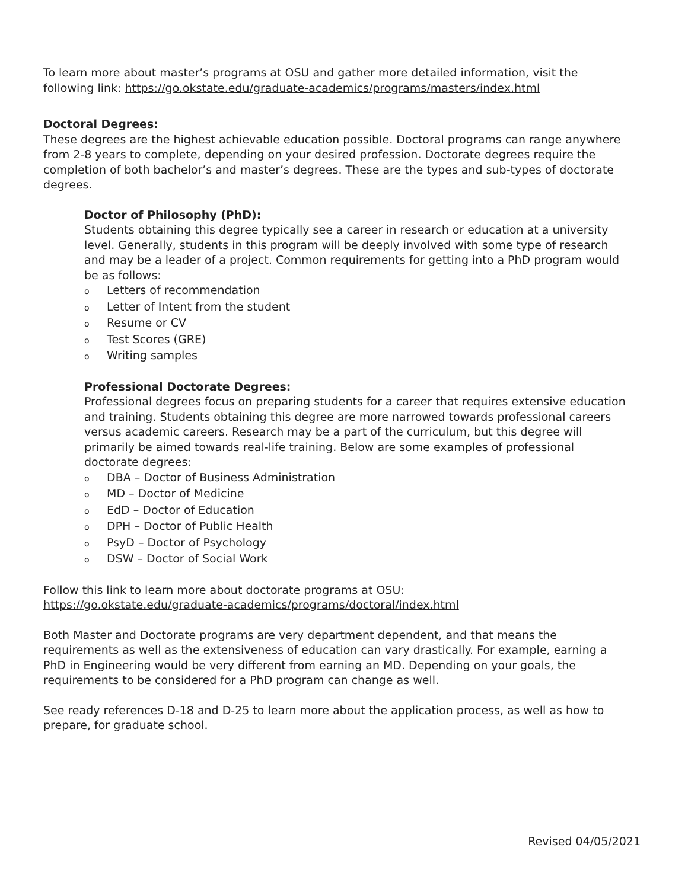To learn more about master’s programs at OSU and gather more detailed information, visit the following link: https://go.okstate.edu/graduate-academics/programs/masters/index.html
Doctoral Degrees:
These degrees are the highest achievable education possible. Doctoral programs can range anywhere from 2-8 years to complete, depending on your desired profession. Doctorate degrees require the completion of both bachelor’s and master’s degrees. These are the types and sub-types of doctorate degrees.
Doctor of Philosophy (PhD):
Students obtaining this degree typically see a career in research or education at a university level. Generally, students in this program will be deeply involved with some type of research and may be a leader of a project. Common requirements for getting into a PhD program would be as follows:
o Letters of recommendation
o Letter of Intent from the student
o Resume or CV
o Test Scores (GRE)
o Writing samples
Professional Doctorate Degrees:
Professional degrees focus on preparing students for a career that requires extensive education and training. Students obtaining this degree are more narrowed towards professional careers versus academic careers. Research may be a part of the curriculum, but this degree will primarily be aimed towards real-life training. Below are some examples of professional doctorate degrees:
o DBA – Doctor of Business Administration
o MD – Doctor of Medicine
o EdD – Doctor of Education
o DPH – Doctor of Public Health
o PsyD – Doctor of Psychology
o DSW – Doctor of Social Work
Follow this link to learn more about doctorate programs at OSU:
https://go.okstate.edu/graduate-academics/programs/doctoral/index.html
Both Master and Doctorate programs are very department dependent, and that means the requirements as well as the extensiveness of education can vary drastically. For example, earning a PhD in Engineering would be very different from earning an MD. Depending on your goals, the requirements to be considered for a PhD program can change as well.
See ready references D-18 and D-25 to learn more about the application process, as well as how to prepare, for graduate school.
Revised 04/05/2021